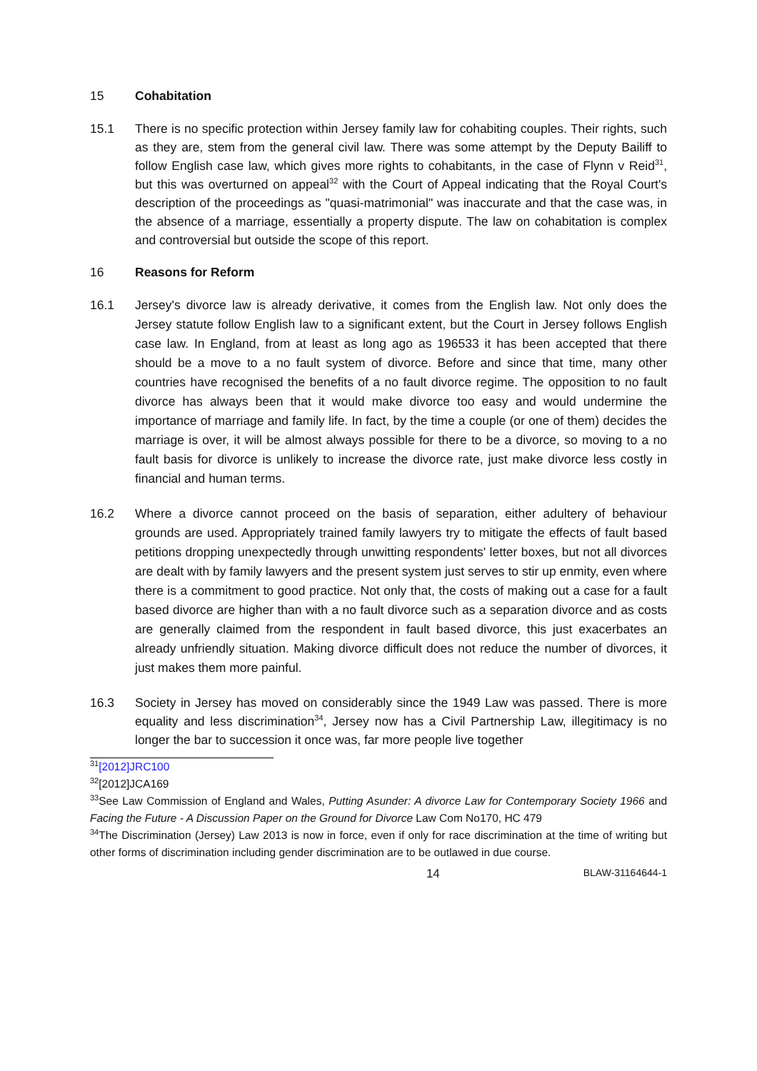15 Cohabitation
15.1 There is no specific protection within Jersey family law for cohabiting couples. Their rights, such as they are, stem from the general civil law. There was some attempt by the Deputy Bailiff to follow English case law, which gives more rights to cohabitants, in the case of Flynn v Reid<sup>31</sup>, but this was overturned on appeal<sup>32</sup> with the Court of Appeal indicating that the Royal Court's description of the proceedings as "quasi-matrimonial" was inaccurate and that the case was, in the absence of a marriage, essentially a property dispute. The law on cohabitation is complex and controversial but outside the scope of this report.
16 Reasons for Reform
16.1 Jersey's divorce law is already derivative, it comes from the English law. Not only does the Jersey statute follow English law to a significant extent, but the Court in Jersey follows English case law. In England, from at least as long ago as 196533 it has been accepted that there should be a move to a no fault system of divorce. Before and since that time, many other countries have recognised the benefits of a no fault divorce regime. The opposition to no fault divorce has always been that it would make divorce too easy and would undermine the importance of marriage and family life. In fact, by the time a couple (or one of them) decides the marriage is over, it will be almost always possible for there to be a divorce, so moving to a no fault basis for divorce is unlikely to increase the divorce rate, just make divorce less costly in financial and human terms.
16.2 Where a divorce cannot proceed on the basis of separation, either adultery of behaviour grounds are used. Appropriately trained family lawyers try to mitigate the effects of fault based petitions dropping unexpectedly through unwitting respondents' letter boxes, but not all divorces are dealt with by family lawyers and the present system just serves to stir up enmity, even where there is a commitment to good practice. Not only that, the costs of making out a case for a fault based divorce are higher than with a no fault divorce such as a separation divorce and as costs are generally claimed from the respondent in fault based divorce, this just exacerbates an already unfriendly situation. Making divorce difficult does not reduce the number of divorces, it just makes them more painful.
16.3 Society in Jersey has moved on considerably since the 1949 Law was passed. There is more equality and less discrimination<sup>34</sup>, Jersey now has a Civil Partnership Law, illegitimacy is no longer the bar to succession it once was, far more people live together
<sup>31</sup> [2012]JRC100
<sup>32</sup> [2012]JCA169
<sup>33</sup> See Law Commission of England and Wales, Putting Asunder: A divorce Law for Contemporary Society 1966 and Facing the Future - A Discussion Paper on the Ground for Divorce Law Com No170, HC 479
<sup>34</sup> The Discrimination (Jersey) Law 2013 is now in force, even if only for race discrimination at the time of writing but other forms of discrimination including gender discrimination are to be outlawed in due course.
14 BLAW-31164644-1